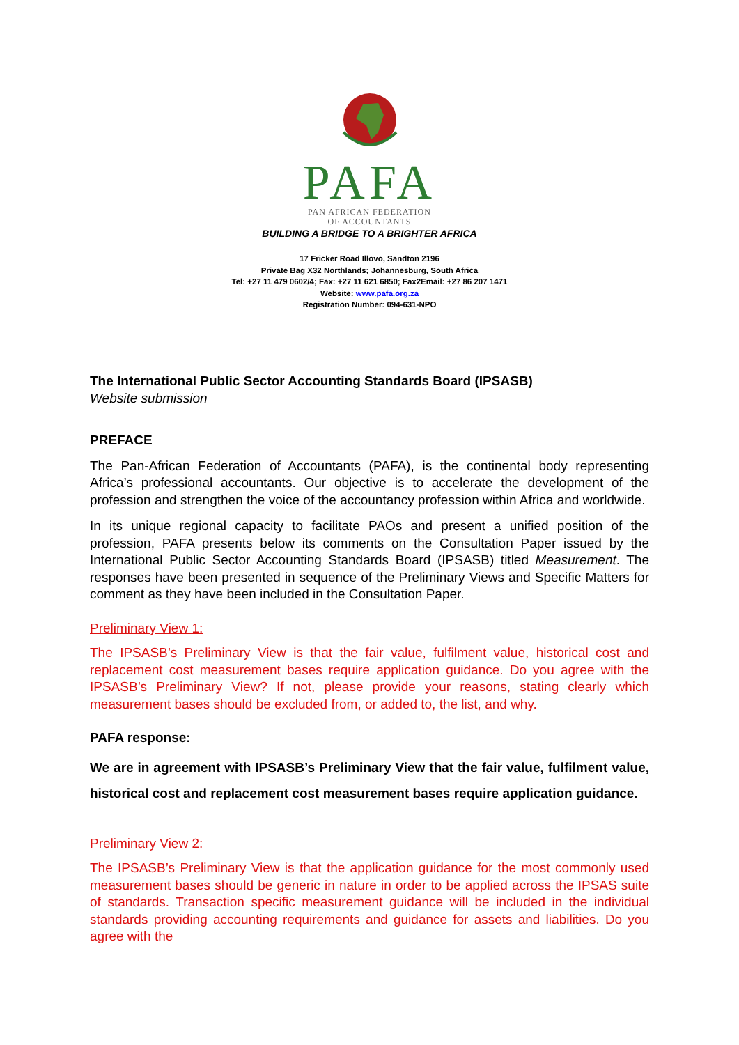PAFA
PAN AFRICAN FEDERATION
OF ACCOUNTANTS
BUILDING A BRIDGE TO A BRIGHTER AFRICA
17 Fricker Road Illovo, Sandton 2196
Private Bag X32 Northlands; Johannesburg, South Africa
Tel: +27 11 479 0602/4; Fax: +27 11 621 6850; Fax2Email: +27 86 207 1471
Website: www.pafa.org.za
Registration Number: 094-631-NPO
The International Public Sector Accounting Standards Board (IPSASB)
Website submission
PREFACE
The Pan-African Federation of Accountants (PAFA), is the continental body representing Africa’s professional accountants. Our objective is to accelerate the development of the profession and strengthen the voice of the accountancy profession within Africa and worldwide.
In its unique regional capacity to facilitate PAOs and present a unified position of the profession, PAFA presents below its comments on the Consultation Paper issued by the International Public Sector Accounting Standards Board (IPSASB) titled Measurement. The responses have been presented in sequence of the Preliminary Views and Specific Matters for comment as they have been included in the Consultation Paper.
Preliminary View 1:
The IPSASB’s Preliminary View is that the fair value, fulfilment value, historical cost and replacement cost measurement bases require application guidance. Do you agree with the IPSASB’s Preliminary View? If not, please provide your reasons, stating clearly which measurement bases should be excluded from, or added to, the list, and why.
PAFA response:
We are in agreement with IPSASB’s Preliminary View that the fair value, fulfilment value, historical cost and replacement cost measurement bases require application guidance.
Preliminary View 2:
The IPSASB’s Preliminary View is that the application guidance for the most commonly used measurement bases should be generic in nature in order to be applied across the IPSAS suite of standards. Transaction specific measurement guidance will be included in the individual standards providing accounting requirements and guidance for assets and liabilities. Do you agree with the